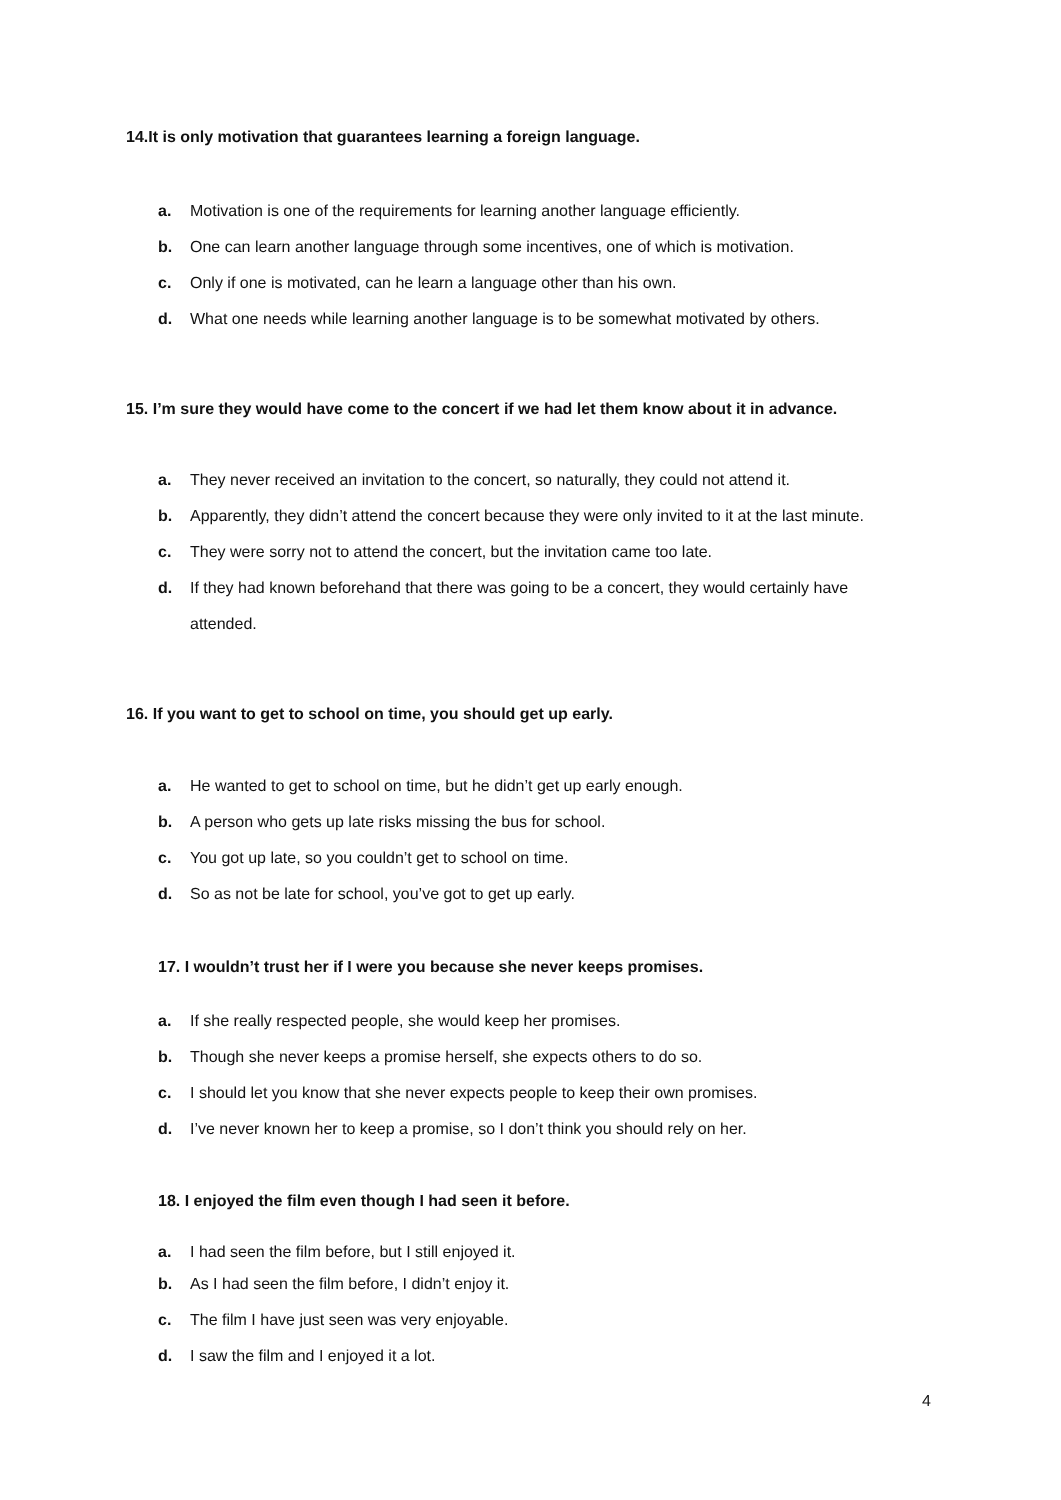14.It is only motivation that guarantees learning a foreign language.
a. Motivation is one of the requirements for learning another language efficiently.
b. One can learn another language through some incentives, one of which is motivation.
c. Only if one is motivated, can he learn a language other than his own.
d. What one needs while learning another language is to be somewhat motivated by others.
15. I’m sure they would have come to the concert if we had let them know about it in advance.
a. They never received an invitation to the concert, so naturally, they could not attend it.
b. Apparently, they didn’t attend the concert because they were only invited to it at the last minute.
c. They were sorry not to attend the concert, but the invitation came too late.
d. If they had known beforehand that there was going to be a concert, they would certainly have attended.
16. If you want to get to school on time, you should get up early.
a. He wanted to get to school on time, but he didn’t get up early enough.
b. A person who gets up late risks missing the bus for school.
c. You got up late, so you couldn’t get to school on time.
d. So as not be late for school, you’ve got to get up early.
17. I wouldn’t trust her if I were you because she never keeps promises.
a. If she really respected people, she would keep her promises.
b. Though she never keeps a promise herself, she expects others to do so.
c. I should let you know that she never expects people to keep their own promises.
d. I’ve never known her to keep a promise, so I don’t think you should rely on her.
18. I enjoyed the film even though I had seen it before.
a. I had seen the film before, but I still enjoyed it.
b. As I had seen the film before, I didn’t enjoy it.
c. The film I have just seen was very enjoyable.
d. I saw the film and I enjoyed it a lot.
4